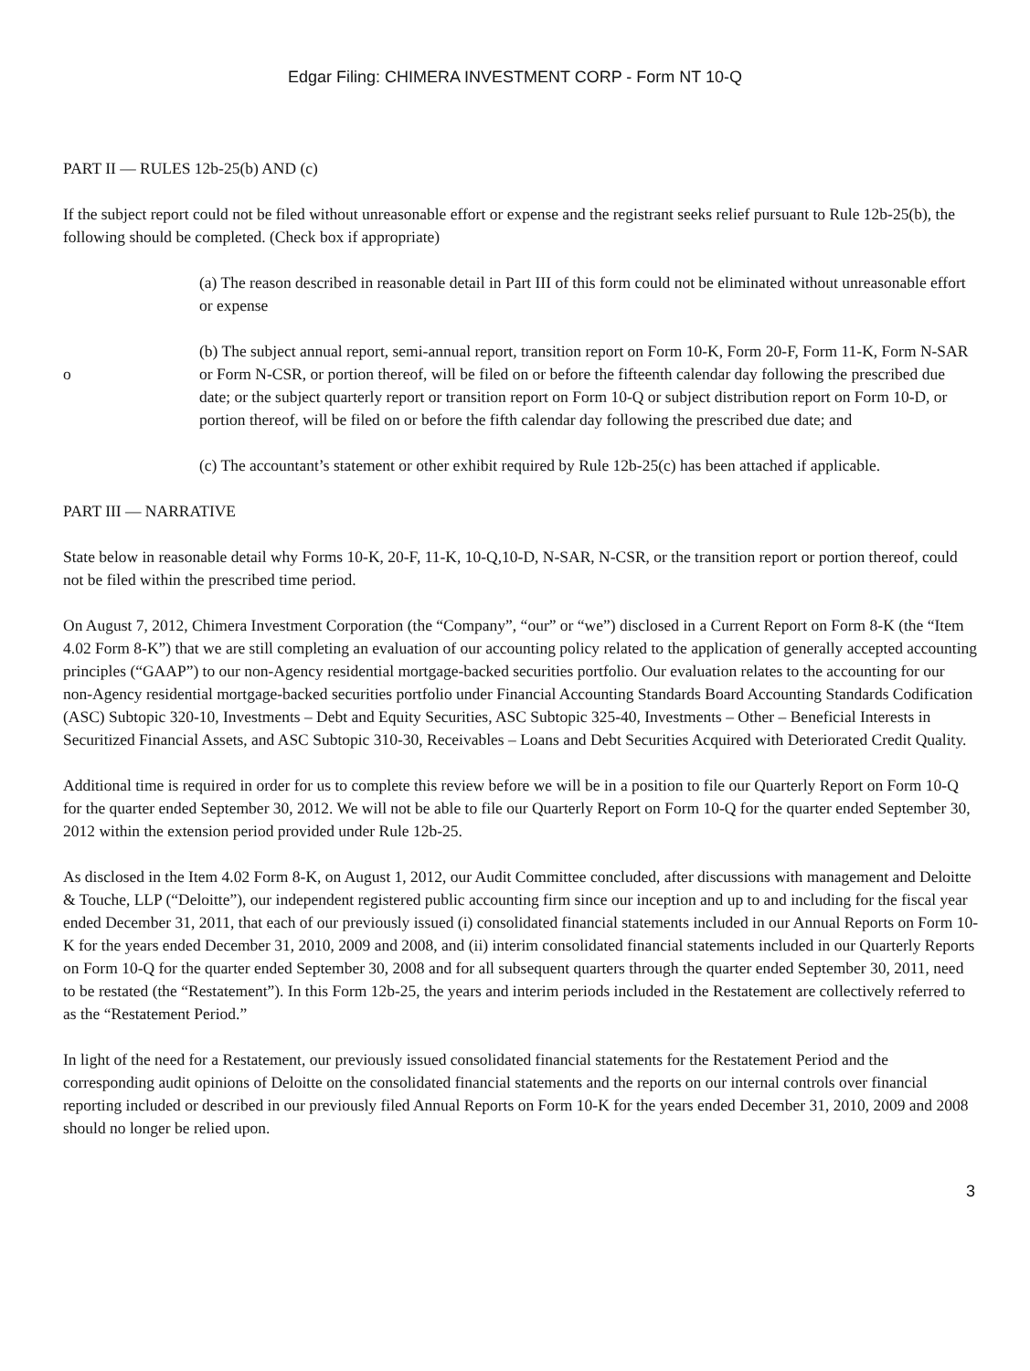Edgar Filing: CHIMERA INVESTMENT CORP - Form NT 10-Q
PART II — RULES 12b-25(b) AND (c)
If the subject report could not be filed without unreasonable effort or expense and the registrant seeks relief pursuant to Rule 12b-25(b), the following should be completed. (Check box if appropriate)
o
(a) The reason described in reasonable detail in Part III of this form could not be eliminated without unreasonable effort or expense
(b) The subject annual report, semi-annual report, transition report on Form 10-K, Form 20-F, Form 11-K, Form N-SAR or Form N-CSR, or portion thereof, will be filed on or before the fifteenth calendar day following the prescribed due date; or the subject quarterly report or transition report on Form 10-Q or subject distribution report on Form 10-D, or portion thereof, will be filed on or before the fifth calendar day following the prescribed due date; and
(c) The accountant’s statement or other exhibit required by Rule 12b-25(c) has been attached if applicable.
PART III — NARRATIVE
State below in reasonable detail why Forms 10-K, 20-F, 11-K, 10-Q,10-D, N-SAR, N-CSR, or the transition report or portion thereof, could not be filed within the prescribed time period.
On August 7, 2012, Chimera Investment Corporation (the “Company”, “our” or “we”) disclosed in a Current Report on Form 8-K (the “Item 4.02 Form 8-K”) that we are still completing an evaluation of our accounting policy related to the application of generally accepted accounting principles (“GAAP”) to our non-Agency residential mortgage-backed securities portfolio. Our evaluation relates to the accounting for our non-Agency residential mortgage-backed securities portfolio under Financial Accounting Standards Board Accounting Standards Codification (ASC) Subtopic 320-10, Investments – Debt and Equity Securities, ASC Subtopic 325-40, Investments – Other – Beneficial Interests in Securitized Financial Assets, and ASC Subtopic 310-30, Receivables – Loans and Debt Securities Acquired with Deteriorated Credit Quality.
Additional time is required in order for us to complete this review before we will be in a position to file our Quarterly Report on Form 10-Q for the quarter ended September 30, 2012. We will not be able to file our Quarterly Report on Form 10-Q for the quarter ended September 30, 2012 within the extension period provided under Rule 12b-25.
As disclosed in the Item 4.02 Form 8-K, on August 1, 2012, our Audit Committee concluded, after discussions with management and Deloitte & Touche, LLP (“Deloitte”), our independent registered public accounting firm since our inception and up to and including for the fiscal year ended December 31, 2011, that each of our previously issued (i) consolidated financial statements included in our Annual Reports on Form 10-K for the years ended December 31, 2010, 2009 and 2008, and (ii) interim consolidated financial statements included in our Quarterly Reports on Form 10-Q for the quarter ended September 30, 2008 and for all subsequent quarters through the quarter ended September 30, 2011, need to be restated (the “Restatement”). In this Form 12b-25, the years and interim periods included in the Restatement are collectively referred to as the “Restatement Period.”
In light of the need for a Restatement, our previously issued consolidated financial statements for the Restatement Period and the corresponding audit opinions of Deloitte on the consolidated financial statements and the reports on our internal controls over financial reporting included or described in our previously filed Annual Reports on Form 10-K for the years ended December 31, 2010, 2009 and 2008 should no longer be relied upon.
3